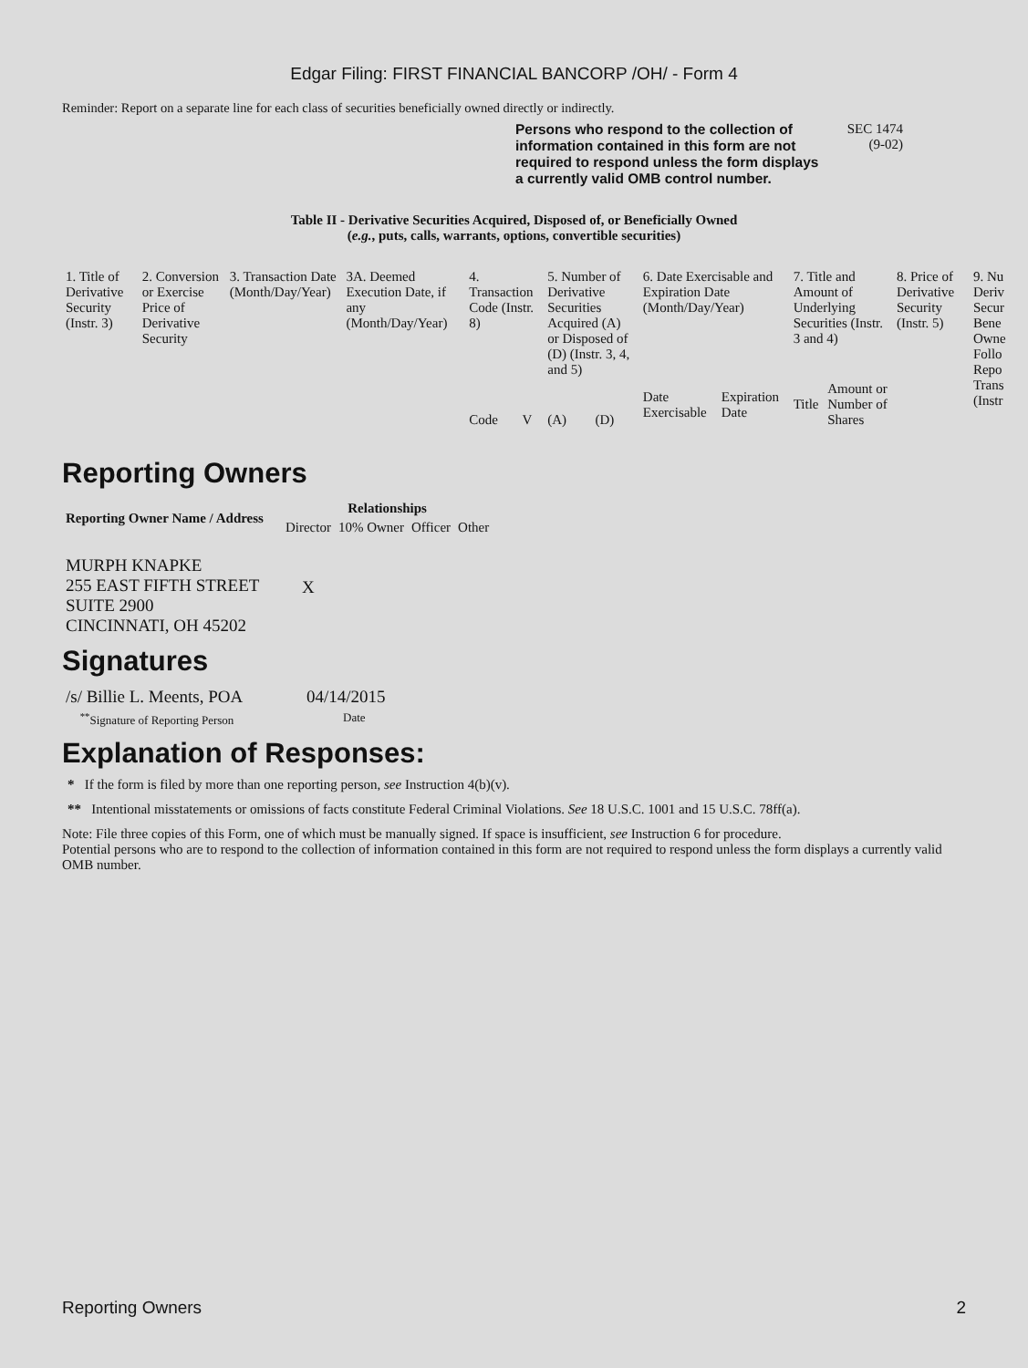Edgar Filing: FIRST FINANCIAL BANCORP /OH/ - Form 4
Reminder: Report on a separate line for each class of securities beneficially owned directly or indirectly.
Persons who respond to the collection of information contained in this form are not required to respond unless the form displays a currently valid OMB control number.
SEC 1474
(9-02)
Table II - Derivative Securities Acquired, Disposed of, or Beneficially Owned
(e.g., puts, calls, warrants, options, convertible securities)
| 1. Title of Derivative Security (Instr. 3) | 2. Conversion or Exercise Price of Derivative Security | 3. Transaction Date (Month/Day/Year) | 3A. Deemed Execution Date, if any (Month/Day/Year) | 4. Transaction Code (Instr. 8) | | 5. Number of Derivative Securities Acquired (A) or Disposed of (D) (Instr. 3, 4, and 5) | | 6. Date Exercisable and Expiration Date (Month/Day/Year) | | 7. Title and Amount of Underlying Securities (Instr. 3 and 4) | | 8. Price of Derivative Security (Instr. 5) | 9. Nu Deriv Secur Bene Owne Follo Repo Trans (Instr |
| | | | | Code | V | (A) | (D) | Date Exercisable | Expiration Date | Title | Amount or Number of Shares | | |
Reporting Owners
| Reporting Owner Name / Address | Relationships | | | |
| --- | --- | --- | --- | --- |
| | Director | 10% Owner | Officer | Other |
| MURPH KNAPKE 255 EAST FIFTH STREET SUITE 2900 CINCINNATI, OH 45202 | X | | | |
Signatures
| /s/ Billie L. Meents, POA | 04/14/2015 |
| <sup>**</sup> Signature of Reporting Person | Date |
Explanation of Responses:
* If the form is filed by more than one reporting person, see Instruction 4(b)(v).
** Intentional misstatements or omissions of facts constitute Federal Criminal Violations. See 18 U.S.C. 1001 and 15 U.S.C. 78ff(a).
Note: File three copies of this Form, one of which must be manually signed. If space is insufficient, see Instruction 6 for procedure.
Potential persons who are to respond to the collection of information contained in this form are not required to respond unless the form displays a currently valid OMB number.
Reporting Owners 2